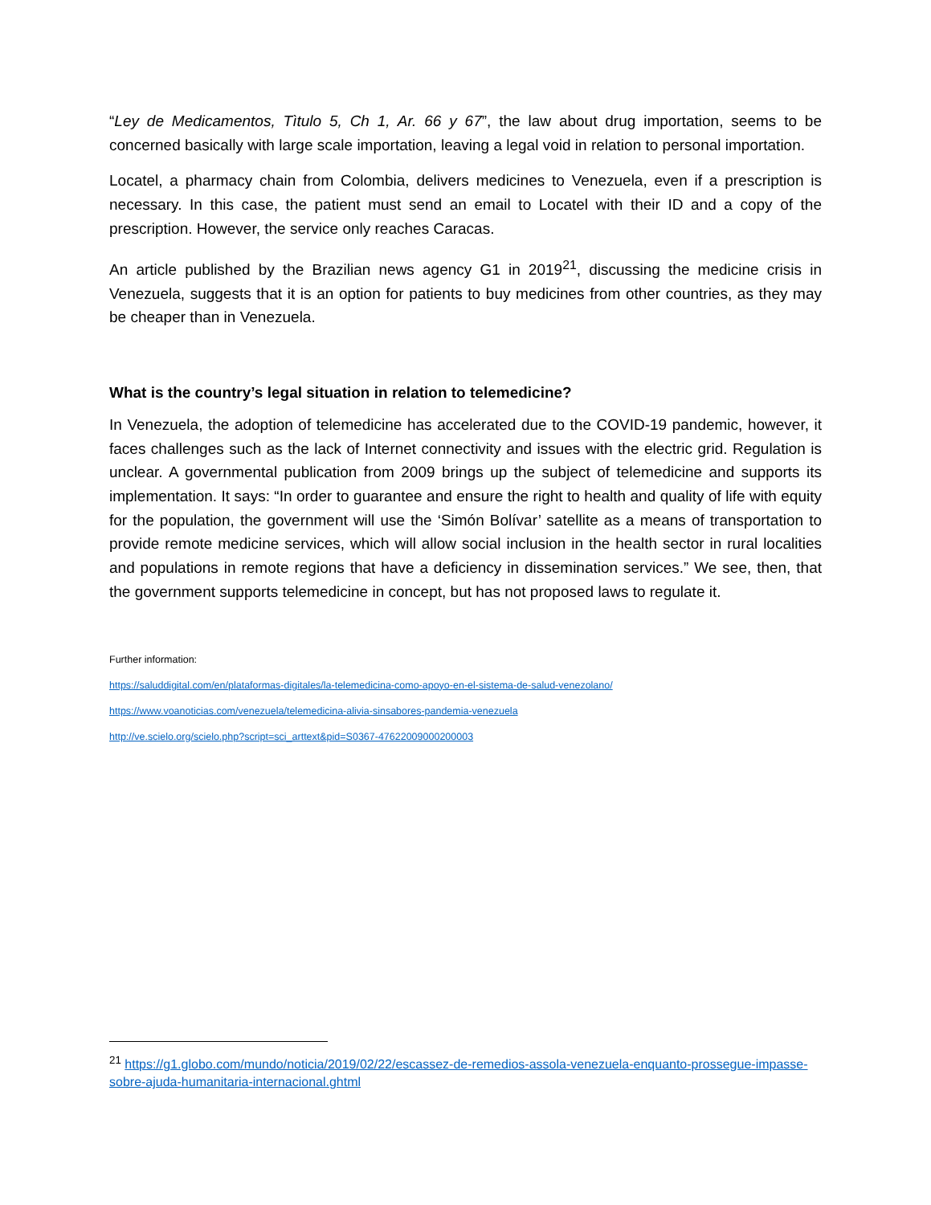“Ley de Medicamentos, Tìtulo 5, Ch 1, Ar. 66 y 67”, the law about drug importation, seems to be concerned basically with large scale importation, leaving a legal void in relation to personal importation.
Locatel, a pharmacy chain from Colombia, delivers medicines to Venezuela, even if a prescription is necessary. In this case, the patient must send an email to Locatel with their ID and a copy of the prescription. However, the service only reaches Caracas.
An article published by the Brazilian news agency G1 in 2019<sup>21</sup>, discussing the medicine crisis in Venezuela, suggests that it is an option for patients to buy medicines from other countries, as they may be cheaper than in Venezuela.
What is the country’s legal situation in relation to telemedicine?
In Venezuela, the adoption of telemedicine has accelerated due to the COVID-19 pandemic, however, it faces challenges such as the lack of Internet connectivity and issues with the electric grid. Regulation is unclear. A governmental publication from 2009 brings up the subject of telemedicine and supports its implementation. It says: “In order to guarantee and ensure the right to health and quality of life with equity for the population, the government will use the ‘Simón Bolívar’ satellite as a means of transportation to provide remote medicine services, which will allow social inclusion in the health sector in rural localities and populations in remote regions that have a deficiency in dissemination services.” We see, then, that the government supports telemedicine in concept, but has not proposed laws to regulate it.
Further information:
https://saluddigital.com/en/plataformas-digitales/la-telemedicina-como-apoyo-en-el-sistema-de-salud-venezolano/
https://www.voanoticias.com/venezuela/telemedicina-alivia-sinsabores-pandemia-venezuela
http://ve.scielo.org/scielo.php?script=sci_arttext&pid=S0367-47622009000200003
<sup>21</sup> https://g1.globo.com/mundo/noticia/2019/02/22/escassez-de-remedios-assola-venezuela-enquanto-prossegue-impasse-sobre-ajuda-humanitaria-internacional.ghtml